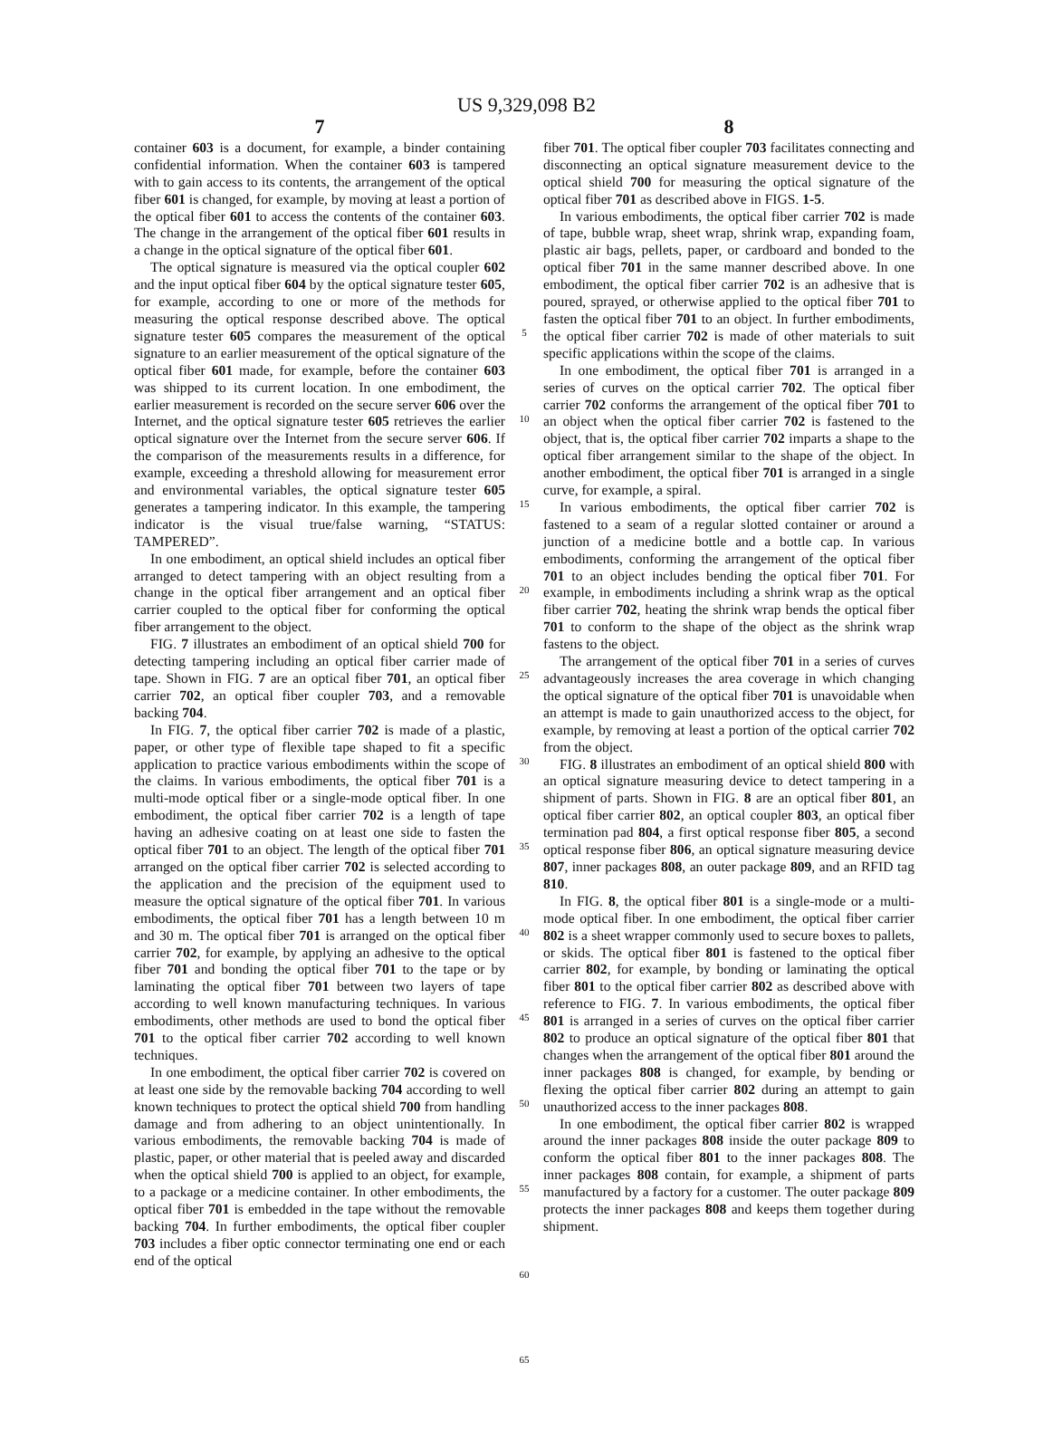US 9,329,098 B2
7
container 603 is a document, for example, a binder containing confidential information. When the container 603 is tampered with to gain access to its contents, the arrangement of the optical fiber 601 is changed, for example, by moving at least a portion of the optical fiber 601 to access the contents of the container 603. The change in the arrangement of the optical fiber 601 results in a change in the optical signature of the optical fiber 601.
The optical signature is measured via the optical coupler 602 and the input optical fiber 604 by the optical signature tester 605, for example, according to one or more of the methods for measuring the optical response described above. The optical signature tester 605 compares the measurement of the optical signature to an earlier measurement of the optical signature of the optical fiber 601 made, for example, before the container 603 was shipped to its current location. In one embodiment, the earlier measurement is recorded on the secure server 606 over the Internet, and the optical signature tester 605 retrieves the earlier optical signature over the Internet from the secure server 606. If the comparison of the measurements results in a difference, for example, exceeding a threshold allowing for measurement error and environmental variables, the optical signature tester 605 generates a tampering indicator. In this example, the tampering indicator is the visual true/false warning, “STATUS: TAMPERED”.
In one embodiment, an optical shield includes an optical fiber arranged to detect tampering with an object resulting from a change in the optical fiber arrangement and an optical fiber carrier coupled to the optical fiber for conforming the optical fiber arrangement to the object.
FIG. 7 illustrates an embodiment of an optical shield 700 for detecting tampering including an optical fiber carrier made of tape. Shown in FIG. 7 are an optical fiber 701, an optical fiber carrier 702, an optical fiber coupler 703, and a removable backing 704.
In FIG. 7, the optical fiber carrier 702 is made of a plastic, paper, or other type of flexible tape shaped to fit a specific application to practice various embodiments within the scope of the claims. In various embodiments, the optical fiber 701 is a multi-mode optical fiber or a single-mode optical fiber. In one embodiment, the optical fiber carrier 702 is a length of tape having an adhesive coating on at least one side to fasten the optical fiber 701 to an object. The length of the optical fiber 701 arranged on the optical fiber carrier 702 is selected according to the application and the precision of the equipment used to measure the optical signature of the optical fiber 701. In various embodiments, the optical fiber 701 has a length between 10 m and 30 m. The optical fiber 701 is arranged on the optical fiber carrier 702, for example, by applying an adhesive to the optical fiber 701 and bonding the optical fiber 701 to the tape or by laminating the optical fiber 701 between two layers of tape according to well known manufacturing techniques. In various embodiments, other methods are used to bond the optical fiber 701 to the optical fiber carrier 702 according to well known techniques.
In one embodiment, the optical fiber carrier 702 is covered on at least one side by the removable backing 704 according to well known techniques to protect the optical shield 700 from handling damage and from adhering to an object unintentionally. In various embodiments, the removable backing 704 is made of plastic, paper, or other material that is peeled away and discarded when the optical shield 700 is applied to an object, for example, to a package or a medicine container. In other embodiments, the optical fiber 701 is embedded in the tape without the removable backing 704. In further embodiments, the optical fiber coupler 703 includes a fiber optic connector terminating one end or each end of the optical
5
10
15
20
25
30
35
40
45
50
55
60
65
8
fiber 701. The optical fiber coupler 703 facilitates connecting and disconnecting an optical signature measurement device to the optical shield 700 for measuring the optical signature of the optical fiber 701 as described above in FIGS. 1-5.
In various embodiments, the optical fiber carrier 702 is made of tape, bubble wrap, sheet wrap, shrink wrap, expanding foam, plastic air bags, pellets, paper, or cardboard and bonded to the optical fiber 701 in the same manner described above. In one embodiment, the optical fiber carrier 702 is an adhesive that is poured, sprayed, or otherwise applied to the optical fiber 701 to fasten the optical fiber 701 to an object. In further embodiments, the optical fiber carrier 702 is made of other materials to suit specific applications within the scope of the claims.
In one embodiment, the optical fiber 701 is arranged in a series of curves on the optical carrier 702. The optical fiber carrier 702 conforms the arrangement of the optical fiber 701 to an object when the optical fiber carrier 702 is fastened to the object, that is, the optical fiber carrier 702 imparts a shape to the optical fiber arrangement similar to the shape of the object. In another embodiment, the optical fiber 701 is arranged in a single curve, for example, a spiral.
In various embodiments, the optical fiber carrier 702 is fastened to a seam of a regular slotted container or around a junction of a medicine bottle and a bottle cap. In various embodiments, conforming the arrangement of the optical fiber 701 to an object includes bending the optical fiber 701. For example, in embodiments including a shrink wrap as the optical fiber carrier 702, heating the shrink wrap bends the optical fiber 701 to conform to the shape of the object as the shrink wrap fastens to the object.
The arrangement of the optical fiber 701 in a series of curves advantageously increases the area coverage in which changing the optical signature of the optical fiber 701 is unavoidable when an attempt is made to gain unauthorized access to the object, for example, by removing at least a portion of the optical carrier 702 from the object.
FIG. 8 illustrates an embodiment of an optical shield 800 with an optical signature measuring device to detect tampering in a shipment of parts. Shown in FIG. 8 are an optical fiber 801, an optical fiber carrier 802, an optical coupler 803, an optical fiber termination pad 804, a first optical response fiber 805, a second optical response fiber 806, an optical signature measuring device 807, inner packages 808, an outer package 809, and an RFID tag 810.
In FIG. 8, the optical fiber 801 is a single-mode or a multi-mode optical fiber. In one embodiment, the optical fiber carrier 802 is a sheet wrapper commonly used to secure boxes to pallets, or skids. The optical fiber 801 is fastened to the optical fiber carrier 802, for example, by bonding or laminating the optical fiber 801 to the optical fiber carrier 802 as described above with reference to FIG. 7. In various embodiments, the optical fiber 801 is arranged in a series of curves on the optical fiber carrier 802 to produce an optical signature of the optical fiber 801 that changes when the arrangement of the optical fiber 801 around the inner packages 808 is changed, for example, by bending or flexing the optical fiber carrier 802 during an attempt to gain unauthorized access to the inner packages 808.
In one embodiment, the optical fiber carrier 802 is wrapped around the inner packages 808 inside the outer package 809 to conform the optical fiber 801 to the inner packages 808. The inner packages 808 contain, for example, a shipment of parts manufactured by a factory for a customer. The outer package 809 protects the inner packages 808 and keeps them together during shipment.